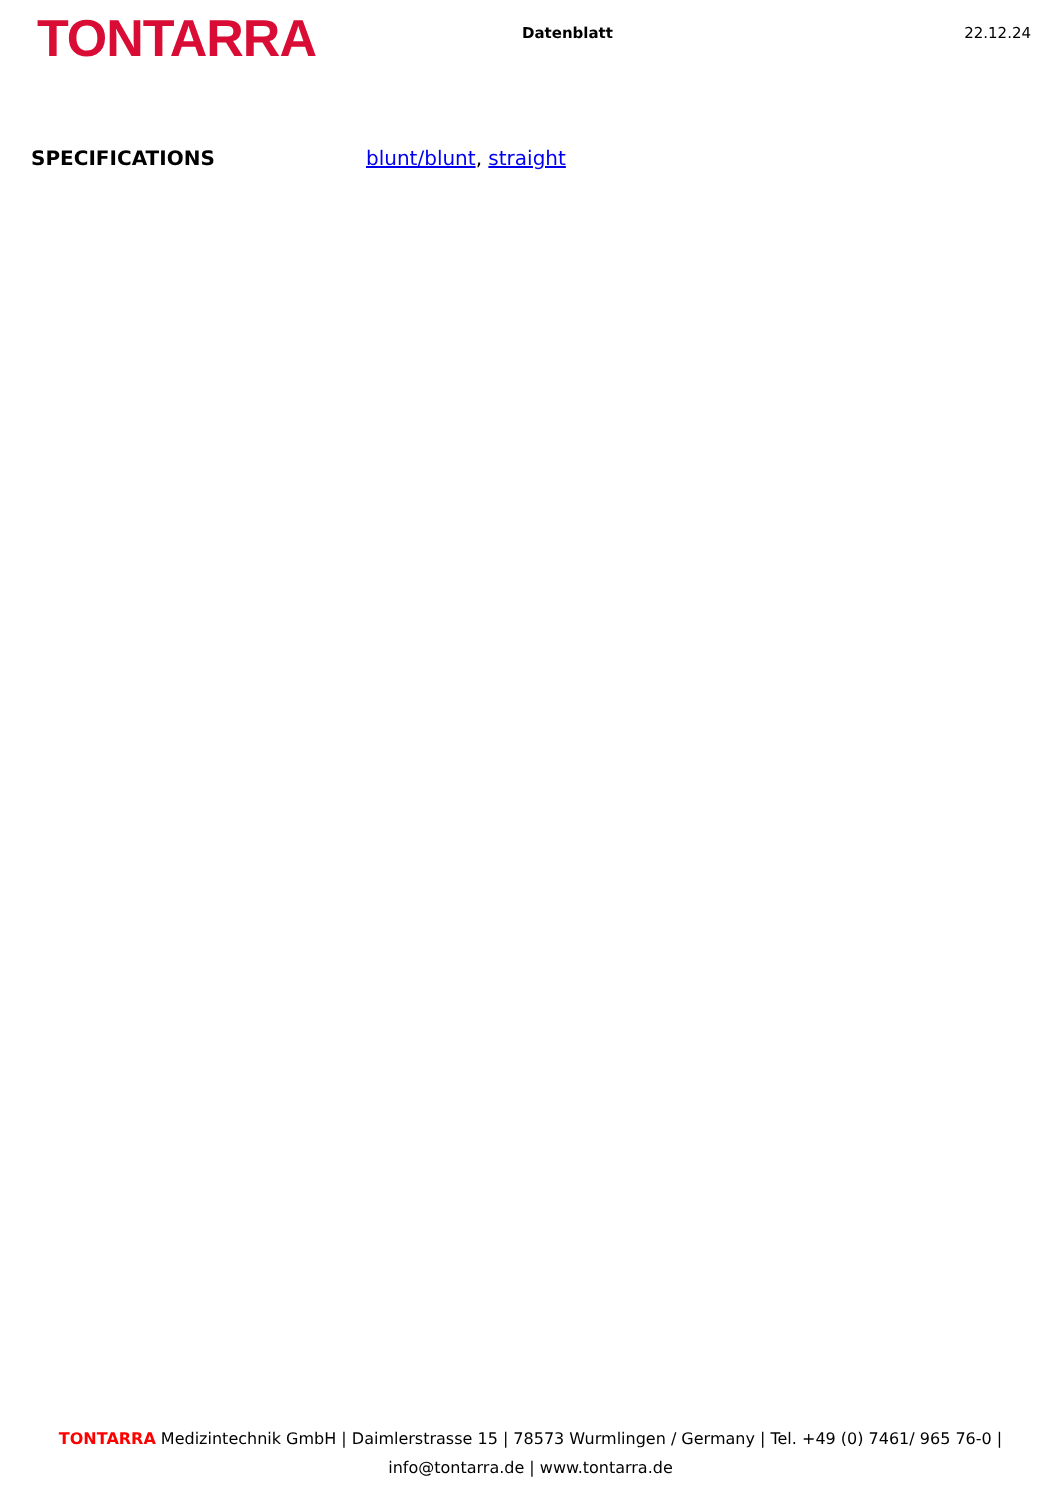TONTARRA
Datenblatt 22.12.24
SPECIFICATIONS blunt/blunt, straight
TONTARRA Medizintechnik GmbH | Daimlerstrasse 15 | 78573 Wurmlingen / Germany | Tel. +49 (0) 7461/ 965 76-0 |
info@tontarra.de | www.tontarra.de